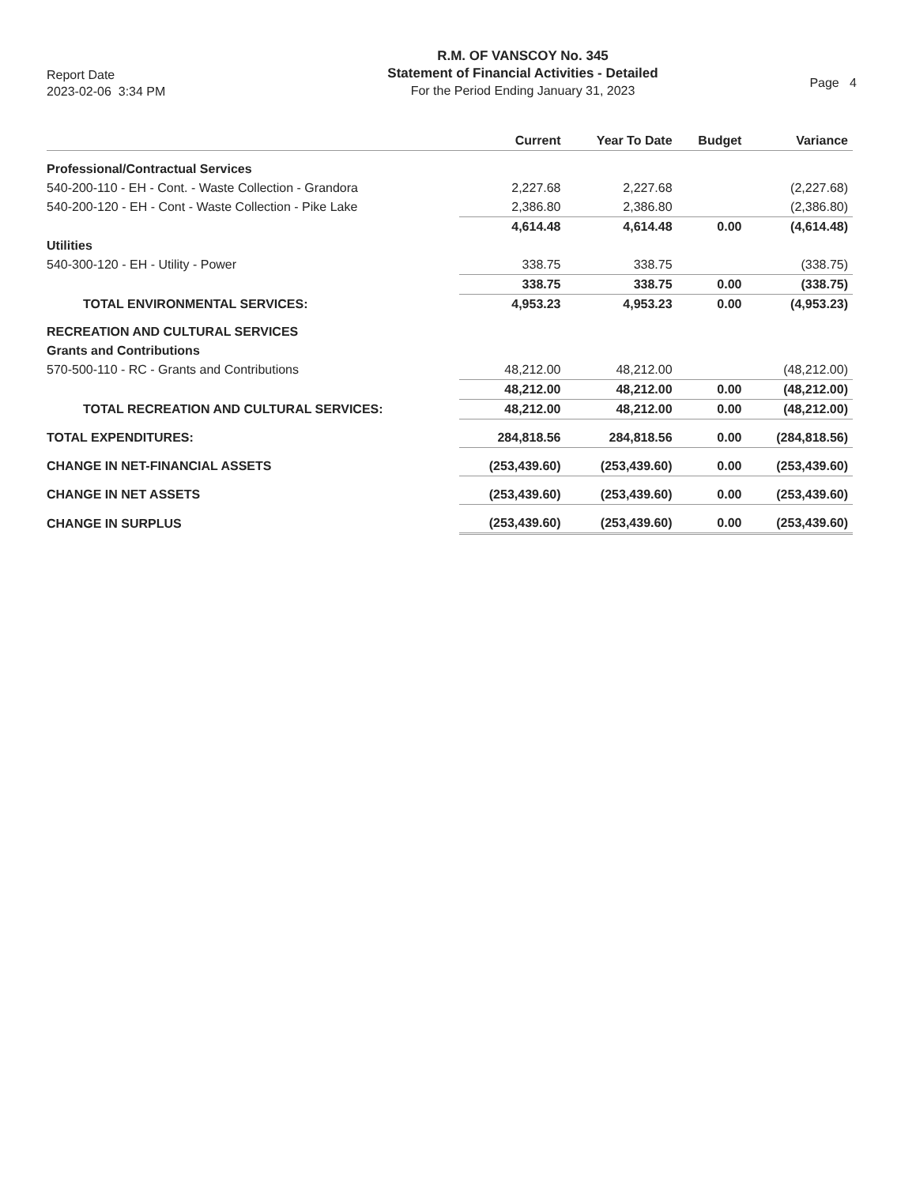Report Date
2023-02-06 3:34 PM
R.M. OF VANSCOY No. 345
Statement of Financial Activities - Detailed
For the Period Ending January 31, 2023
Page 4
| | Current | Year To Date | Budget | Variance |
| --- | --- | --- | --- | --- |
| Professional/Contractual Services | | | | |
| 540-200-110 - EH - Cont. - Waste Collection - Grandora | 2,227.68 | 2,227.68 | | (2,227.68) |
| 540-200-120 - EH - Cont - Waste Collection - Pike Lake | 2,386.80 | 2,386.80 | | (2,386.80) |
| | 4,614.48 | 4,614.48 | 0.00 | (4,614.48) |
| Utilities | | | | |
| 540-300-120 - EH - Utility - Power | 338.75 | 338.75 | | (338.75) |
| | 338.75 | 338.75 | 0.00 | (338.75) |
| TOTAL ENVIRONMENTAL SERVICES: | 4,953.23 | 4,953.23 | 0.00 | (4,953.23) |
| RECREATION AND CULTURAL SERVICES | | | | |
| Grants and Contributions | | | | |
| 570-500-110 - RC - Grants and Contributions | 48,212.00 | 48,212.00 | | (48,212.00) |
| | 48,212.00 | 48,212.00 | 0.00 | (48,212.00) |
| TOTAL RECREATION AND CULTURAL SERVICES: | 48,212.00 | 48,212.00 | 0.00 | (48,212.00) |
| TOTAL EXPENDITURES: | 284,818.56 | 284,818.56 | 0.00 | (284,818.56) |
| CHANGE IN NET-FINANCIAL ASSETS | (253,439.60) | (253,439.60) | 0.00 | (253,439.60) |
| CHANGE IN NET ASSETS | (253,439.60) | (253,439.60) | 0.00 | (253,439.60) |
| CHANGE IN SURPLUS | (253,439.60) | (253,439.60) | 0.00 | (253,439.60) |